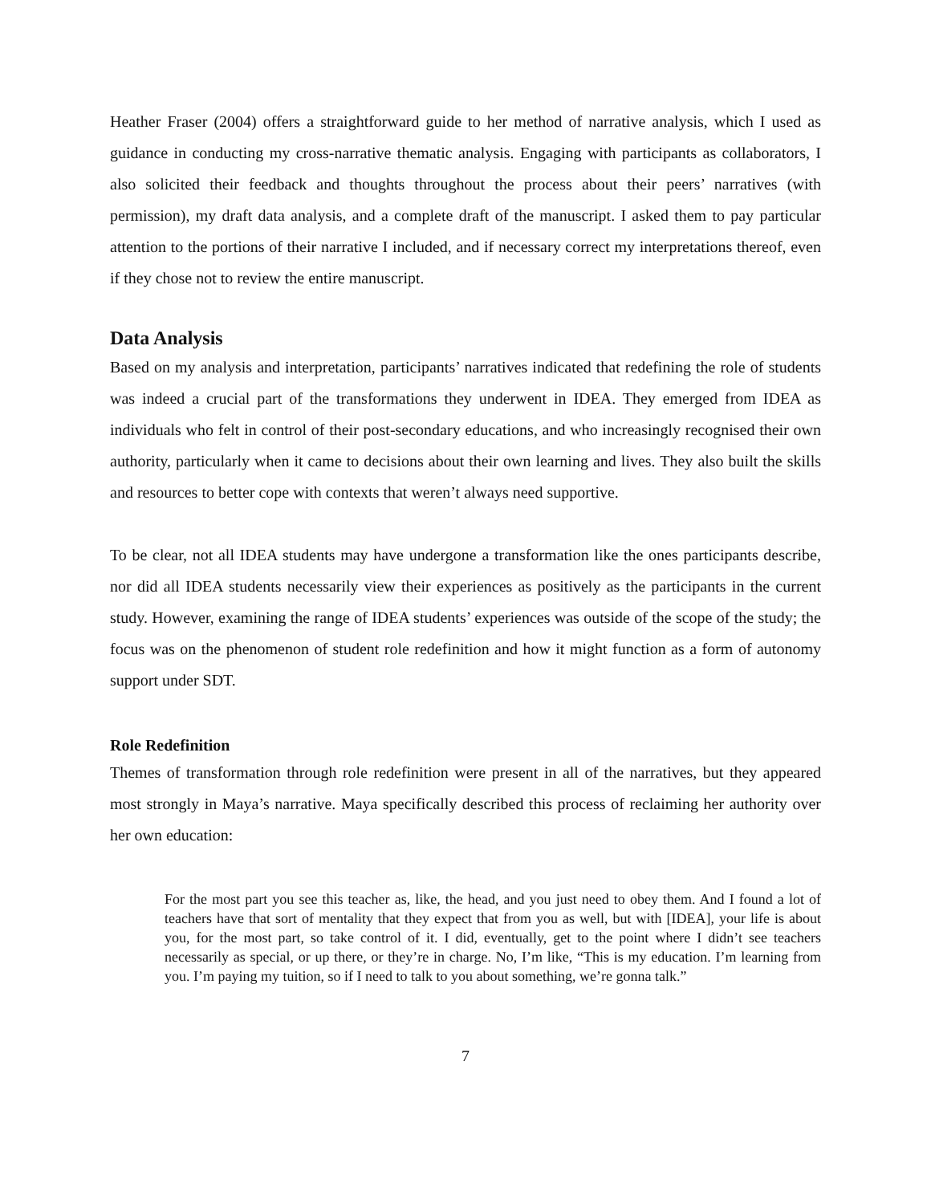Heather Fraser (2004) offers a straightforward guide to her method of narrative analysis, which I used as guidance in conducting my cross-narrative thematic analysis. Engaging with participants as collaborators, I also solicited their feedback and thoughts throughout the process about their peers’ narratives (with permission), my draft data analysis, and a complete draft of the manuscript. I asked them to pay particular attention to the portions of their narrative I included, and if necessary correct my interpretations thereof, even if they chose not to review the entire manuscript.
Data Analysis
Based on my analysis and interpretation, participants’ narratives indicated that redefining the role of students was indeed a crucial part of the transformations they underwent in IDEA. They emerged from IDEA as individuals who felt in control of their post-secondary educations, and who increasingly recognised their own authority, particularly when it came to decisions about their own learning and lives. They also built the skills and resources to better cope with contexts that weren’t always need supportive.
To be clear, not all IDEA students may have undergone a transformation like the ones participants describe, nor did all IDEA students necessarily view their experiences as positively as the participants in the current study. However, examining the range of IDEA students’ experiences was outside of the scope of the study; the focus was on the phenomenon of student role redefinition and how it might function as a form of autonomy support under SDT.
Role Redefinition
Themes of transformation through role redefinition were present in all of the narratives, but they appeared most strongly in Maya’s narrative. Maya specifically described this process of reclaiming her authority over her own education:
For the most part you see this teacher as, like, the head, and you just need to obey them. And I found a lot of teachers have that sort of mentality that they expect that from you as well, but with [IDEA], your life is about you, for the most part, so take control of it. I did, eventually, get to the point where I didn’t see teachers necessarily as special, or up there, or they’re in charge. No, I’m like, “This is my education. I’m learning from you. I’m paying my tuition, so if I need to talk to you about something, we’re gonna talk.”
7